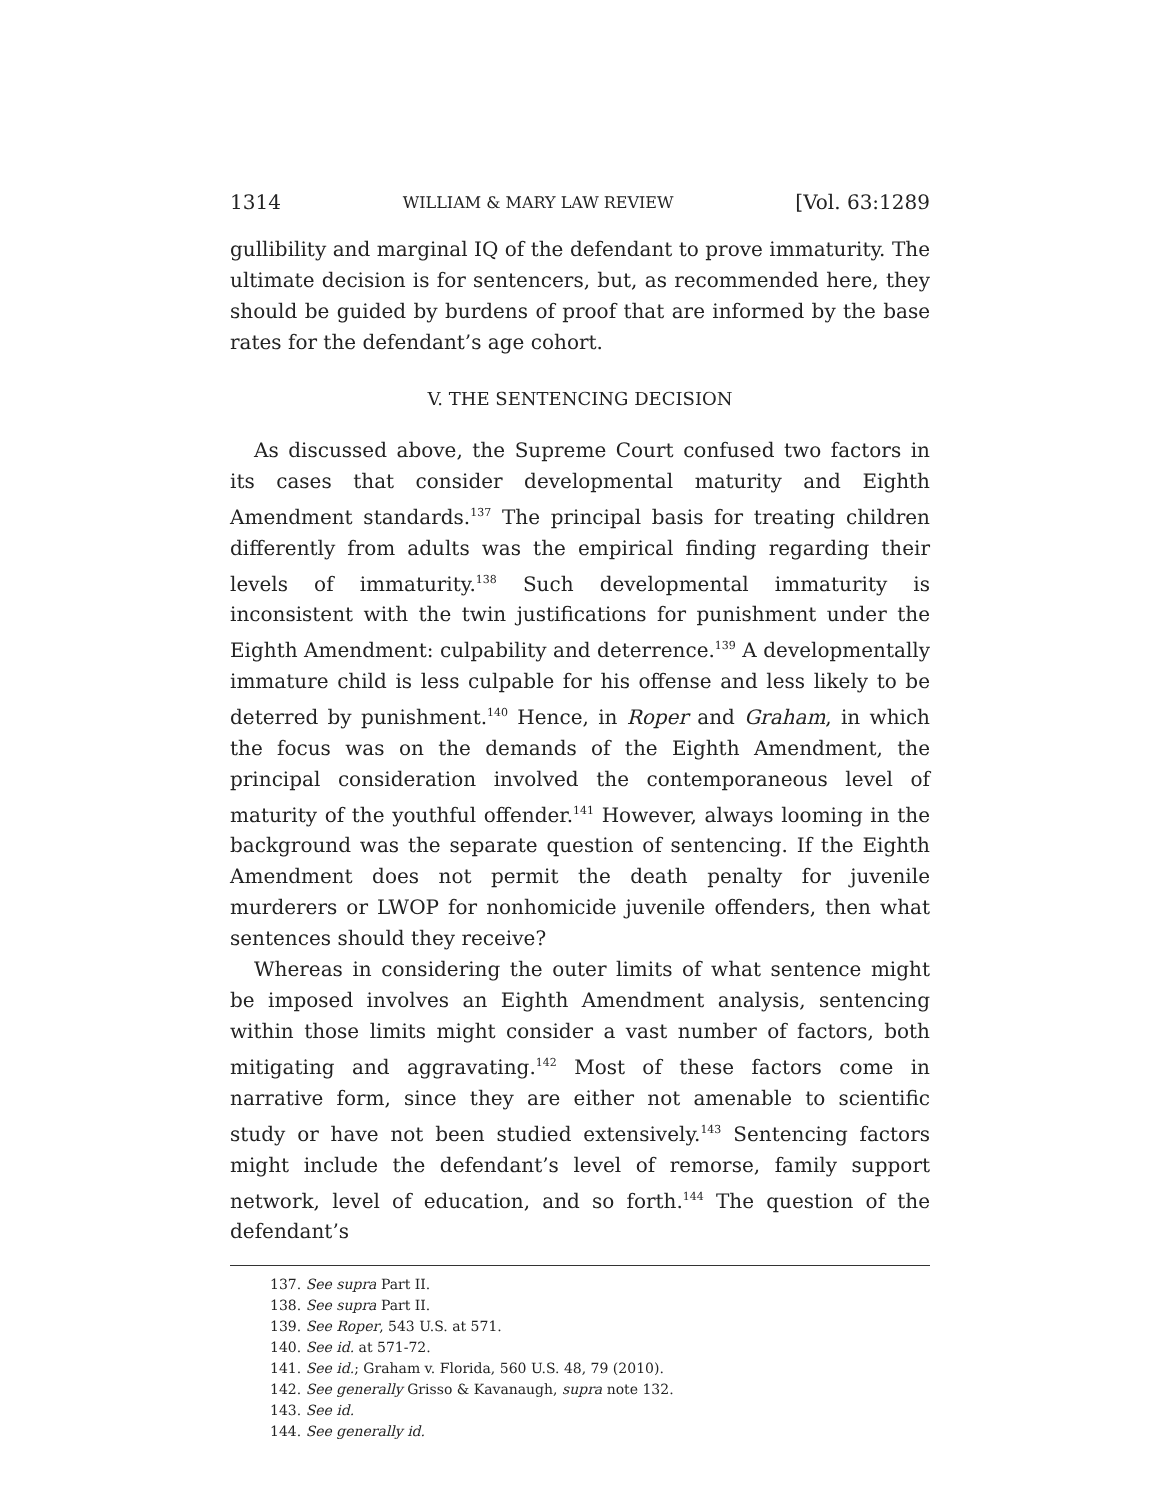1314 WILLIAM & MARY LAW REVIEW [Vol. 63:1289
gullibility and marginal IQ of the defendant to prove immaturity. The ultimate decision is for sentencers, but, as recommended here, they should be guided by burdens of proof that are informed by the base rates for the defendant’s age cohort.
V. THE SENTENCING DECISION
As discussed above, the Supreme Court confused two factors in its cases that consider developmental maturity and Eighth Amendment standards.<sup>137</sup> The principal basis for treating children differently from adults was the empirical finding regarding their levels of immaturity.<sup>138</sup> Such developmental immaturity is inconsistent with the twin justifications for punishment under the Eighth Amendment: culpability and deterrence.<sup>139</sup> A developmentally immature child is less culpable for his offense and less likely to be deterred by punishment.<sup>140</sup> Hence, in Roper and Graham, in which the focus was on the demands of the Eighth Amendment, the principal consideration involved the contemporaneous level of maturity of the youthful offender.<sup>141</sup> However, always looming in the background was the separate question of sentencing. If the Eighth Amendment does not permit the death penalty for juvenile murderers or LWOP for nonhomicide juvenile offenders, then what sentences should they receive?
Whereas in considering the outer limits of what sentence might be imposed involves an Eighth Amendment analysis, sentencing within those limits might consider a vast number of factors, both mitigating and aggravating.<sup>142</sup> Most of these factors come in narrative form, since they are either not amenable to scientific study or have not been studied extensively.<sup>143</sup> Sentencing factors might include the defendant’s level of remorse, family support network, level of education, and so forth.<sup>144</sup> The question of the defendant’s
137. See supra Part II.
138. See supra Part II.
139. See Roper, 543 U.S. at 571.
140. See id. at 571-72.
141. See id.; Graham v. Florida, 560 U.S. 48, 79 (2010).
142. See generally Grisso & Kavanaugh, supra note 132.
143. See id.
144. See generally id.